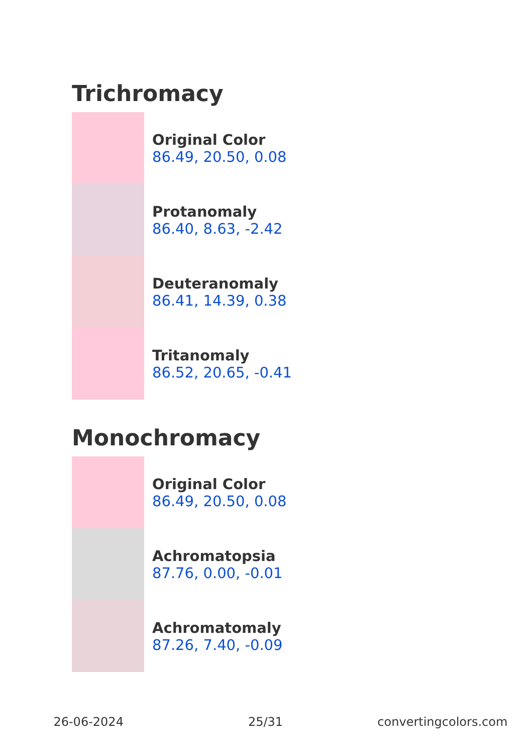Trichromacy
Original Color
86.49, 20.50, 0.08
Protanomaly
86.40, 8.63, -2.42
Deuteranomaly
86.41, 14.39, 0.38
Tritanomaly
86.52, 20.65, -0.41
Monochromacy
Original Color
86.49, 20.50, 0.08
Achromatopsia
87.76, 0.00, -0.01
Achromatomaly
87.26, 7.40, -0.09
26-06-2024 25/31 convertingcolors.com